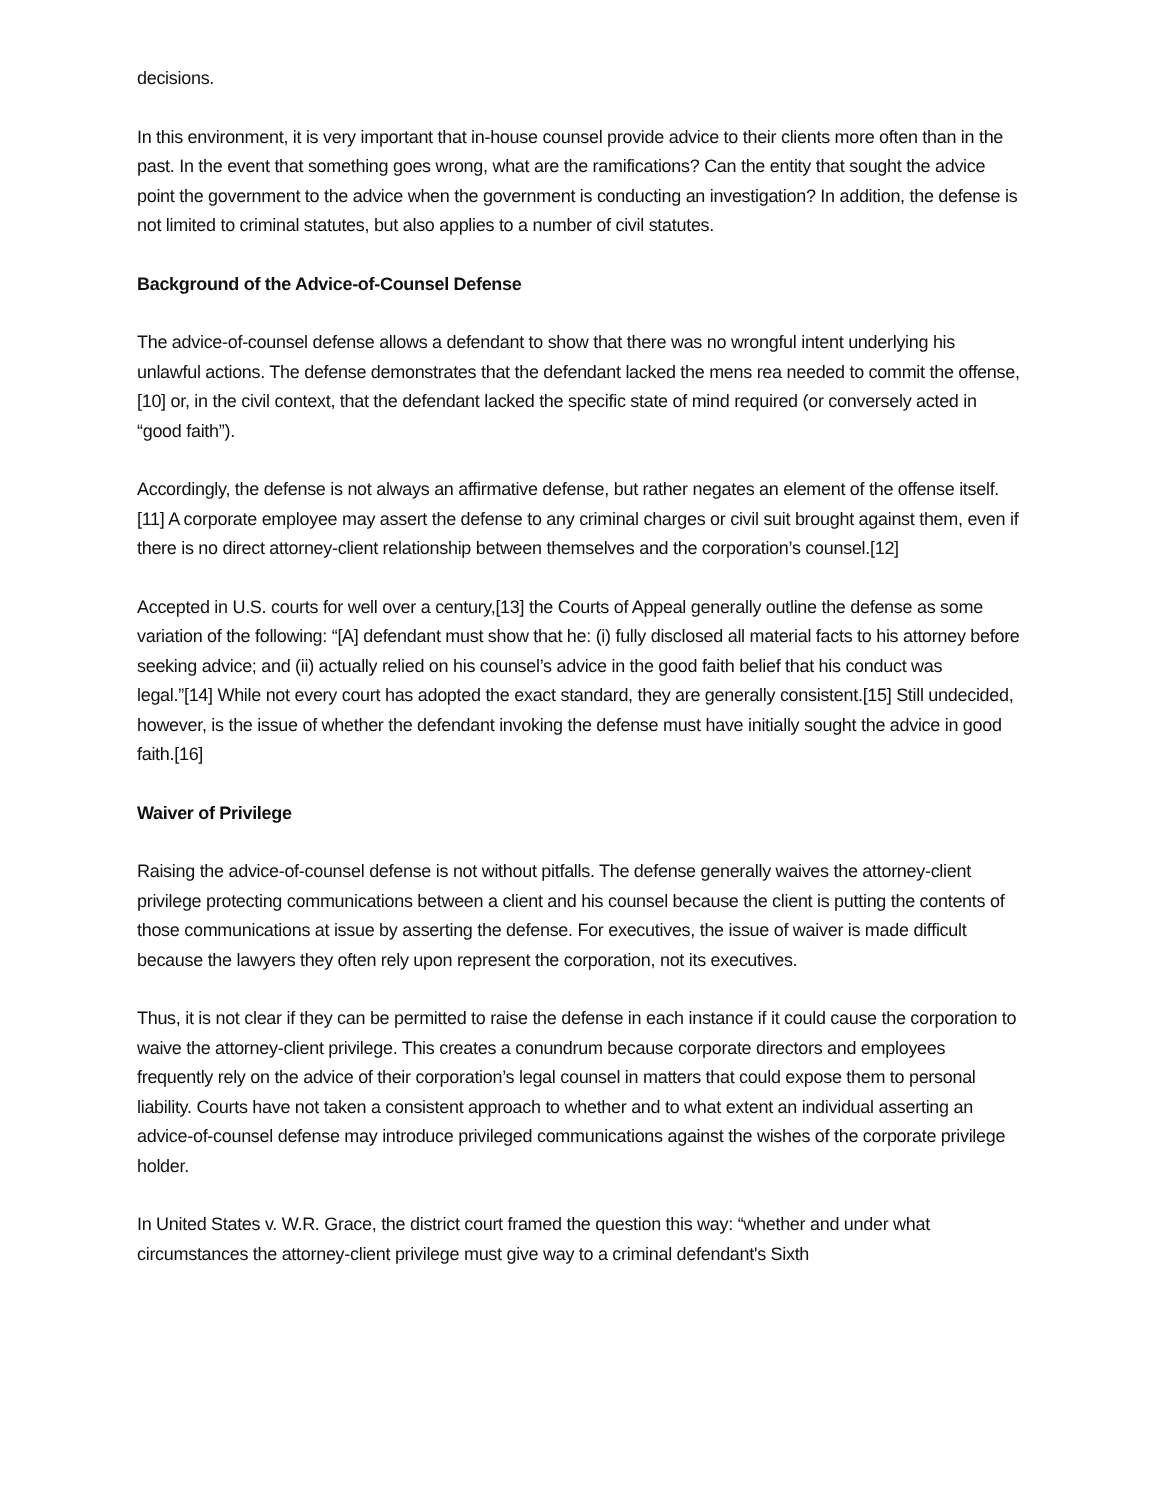decisions.
In this environment, it is very important that in-house counsel provide advice to their clients more often than in the past. In the event that something goes wrong, what are the ramifications? Can the entity that sought the advice point the government to the advice when the government is conducting an investigation? In addition, the defense is not limited to criminal statutes, but also applies to a number of civil statutes.
Background of the Advice-of-Counsel Defense
The advice-of-counsel defense allows a defendant to show that there was no wrongful intent underlying his unlawful actions. The defense demonstrates that the defendant lacked the mens rea needed to commit the offense,[10] or, in the civil context, that the defendant lacked the specific state of mind required (or conversely acted in “good faith”).
Accordingly, the defense is not always an affirmative defense, but rather negates an element of the offense itself.[11] A corporate employee may assert the defense to any criminal charges or civil suit brought against them, even if there is no direct attorney-client relationship between themselves and the corporation’s counsel.[12]
Accepted in U.S. courts for well over a century,[13] the Courts of Appeal generally outline the defense as some variation of the following: “[A] defendant must show that he: (i) fully disclosed all material facts to his attorney before seeking advice; and (ii) actually relied on his counsel’s advice in the good faith belief that his conduct was legal.”[14] While not every court has adopted the exact standard, they are generally consistent.[15] Still undecided, however, is the issue of whether the defendant invoking the defense must have initially sought the advice in good faith.[16]
Waiver of Privilege
Raising the advice-of-counsel defense is not without pitfalls. The defense generally waives the attorney-client privilege protecting communications between a client and his counsel because the client is putting the contents of those communications at issue by asserting the defense. For executives, the issue of waiver is made difficult because the lawyers they often rely upon represent the corporation, not its executives.
Thus, it is not clear if they can be permitted to raise the defense in each instance if it could cause the corporation to waive the attorney-client privilege. This creates a conundrum because corporate directors and employees frequently rely on the advice of their corporation’s legal counsel in matters that could expose them to personal liability. Courts have not taken a consistent approach to whether and to what extent an individual asserting an advice-of-counsel defense may introduce privileged communications against the wishes of the corporate privilege holder.
In United States v. W.R. Grace, the district court framed the question this way: “whether and under what circumstances the attorney-client privilege must give way to a criminal defendant's Sixth